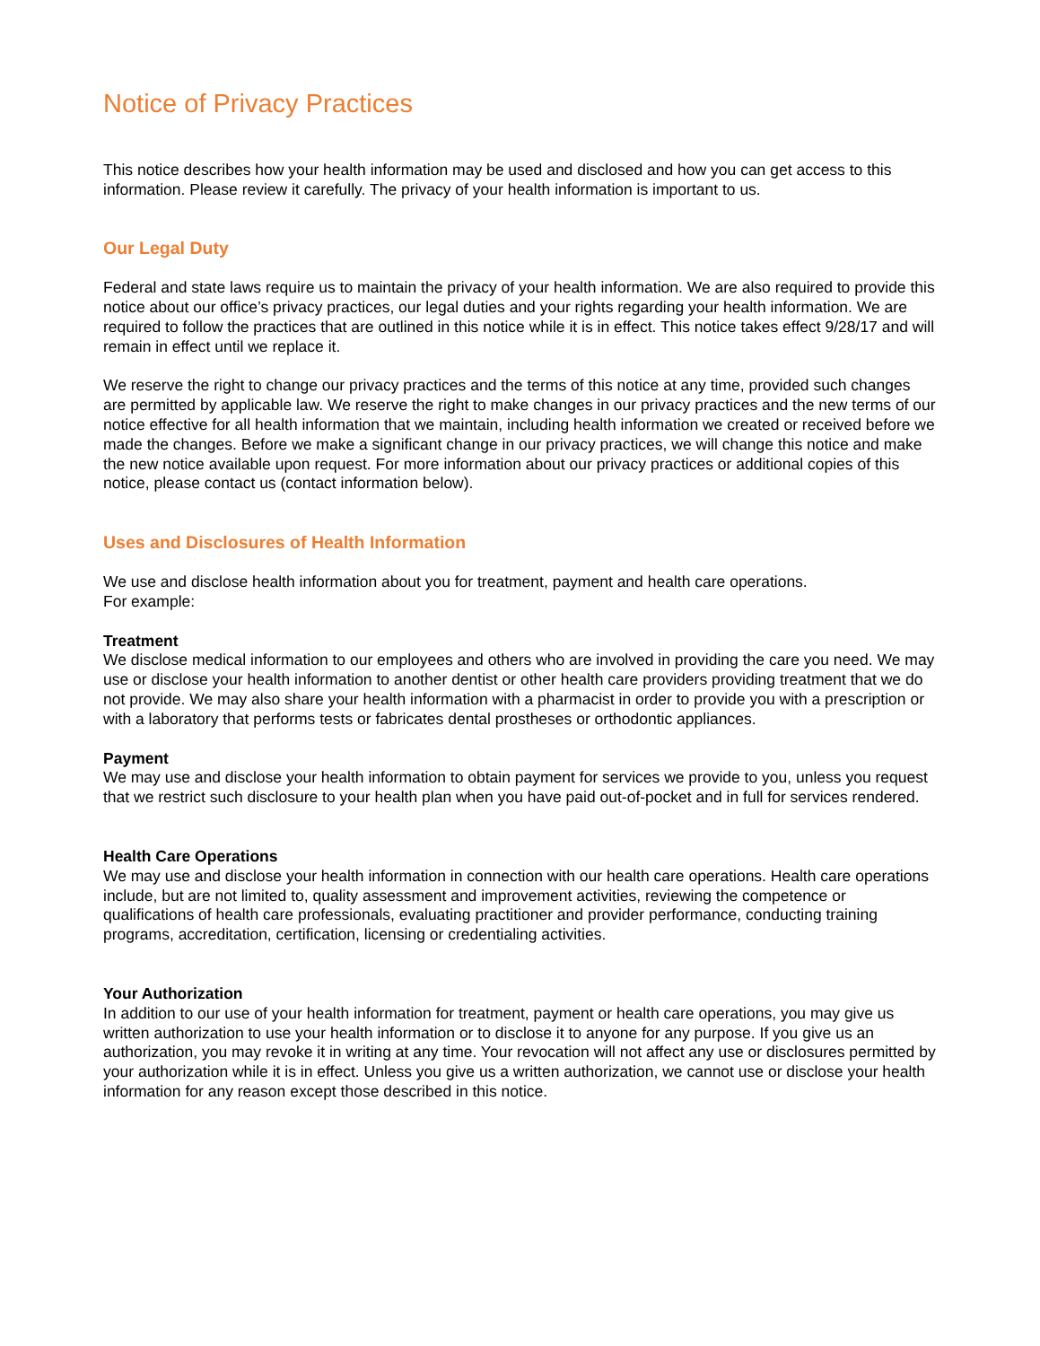Notice of Privacy Practices
This notice describes how your health information may be used and disclosed and how you can get access to this information. Please review it carefully. The privacy of your health information is important to us.
Our Legal Duty
Federal and state laws require us to maintain the privacy of your health information. We are also required to provide this notice about our office’s privacy practices, our legal duties and your rights regarding your health information. We are required to follow the practices that are outlined in this notice while it is in effect. This notice takes effect 9/28/17 and will remain in effect until we replace it.
We reserve the right to change our privacy practices and the terms of this notice at any time, provided such changes are permitted by applicable law. We reserve the right to make changes in our privacy practices and the new terms of our notice effective for all health information that we maintain, including health information we created or received before we made the changes. Before we make a significant change in our privacy practices, we will change this notice and make the new notice available upon request. For more information about our privacy practices or additional copies of this notice, please contact us (contact information below).
Uses and Disclosures of Health Information
We use and disclose health information about you for treatment, payment and health care operations.
For example:
Treatment
We disclose medical information to our employees and others who are involved in providing the care you need. We may use or disclose your health information to another dentist or other health care providers providing treatment that we do not provide. We may also share your health information with a pharmacist in order to provide you with a prescription or with a laboratory that performs tests or fabricates dental prostheses or orthodontic appliances.
Payment
We may use and disclose your health information to obtain payment for services we provide to you, unless you request that we restrict such disclosure to your health plan when you have paid out-of-pocket and in full for services rendered.
Health Care Operations
We may use and disclose your health information in connection with our health care operations. Health care operations include, but are not limited to, quality assessment and improvement activities, reviewing the competence or qualifications of health care professionals, evaluating practitioner and provider performance, conducting training programs, accreditation, certification, licensing or credentialing activities.
Your Authorization
In addition to our use of your health information for treatment, payment or health care operations, you may give us written authorization to use your health information or to disclose it to anyone for any purpose. If you give us an authorization, you may revoke it in writing at any time. Your revocation will not affect any use or disclosures permitted by your authorization while it is in effect. Unless you give us a written authorization, we cannot use or disclose your health information for any reason except those described in this notice.